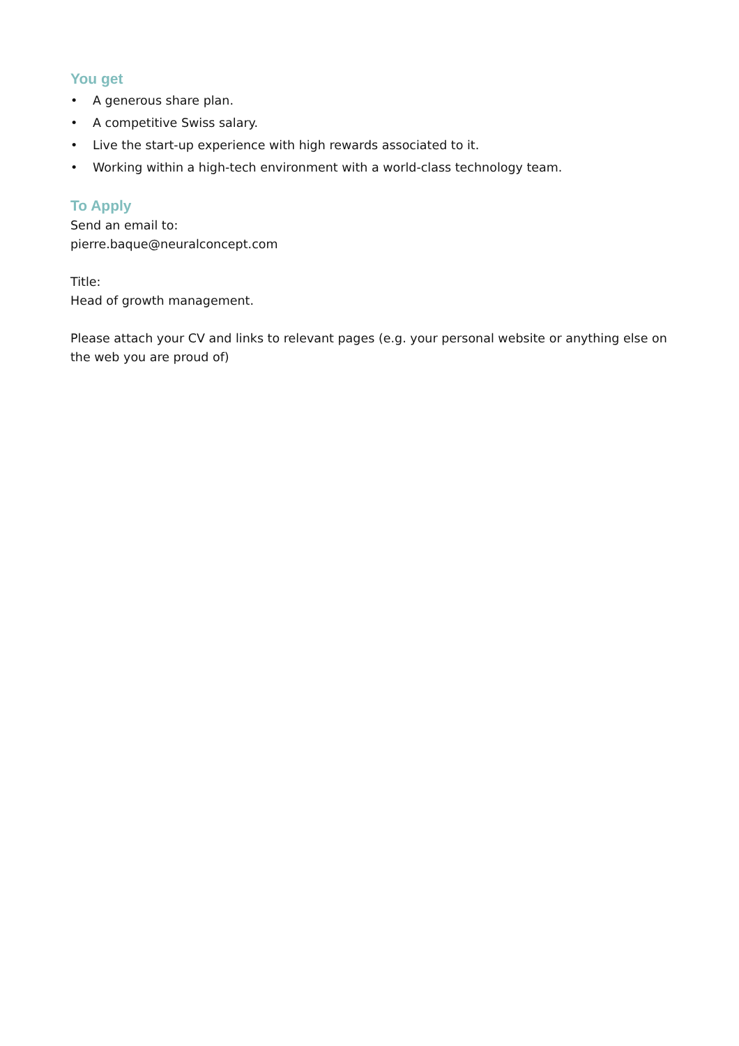You get
• A generous share plan.
• A competitive Swiss salary.
• Live the start-up experience with high rewards associated to it.
• Working within a high-tech environment with a world-class technology team.
To Apply
Send an email to:
pierre.baque@neuralconcept.com
Title:
Head of growth management.
Please attach your CV and links to relevant pages (e.g. your personal website or anything else on the web you are proud of)